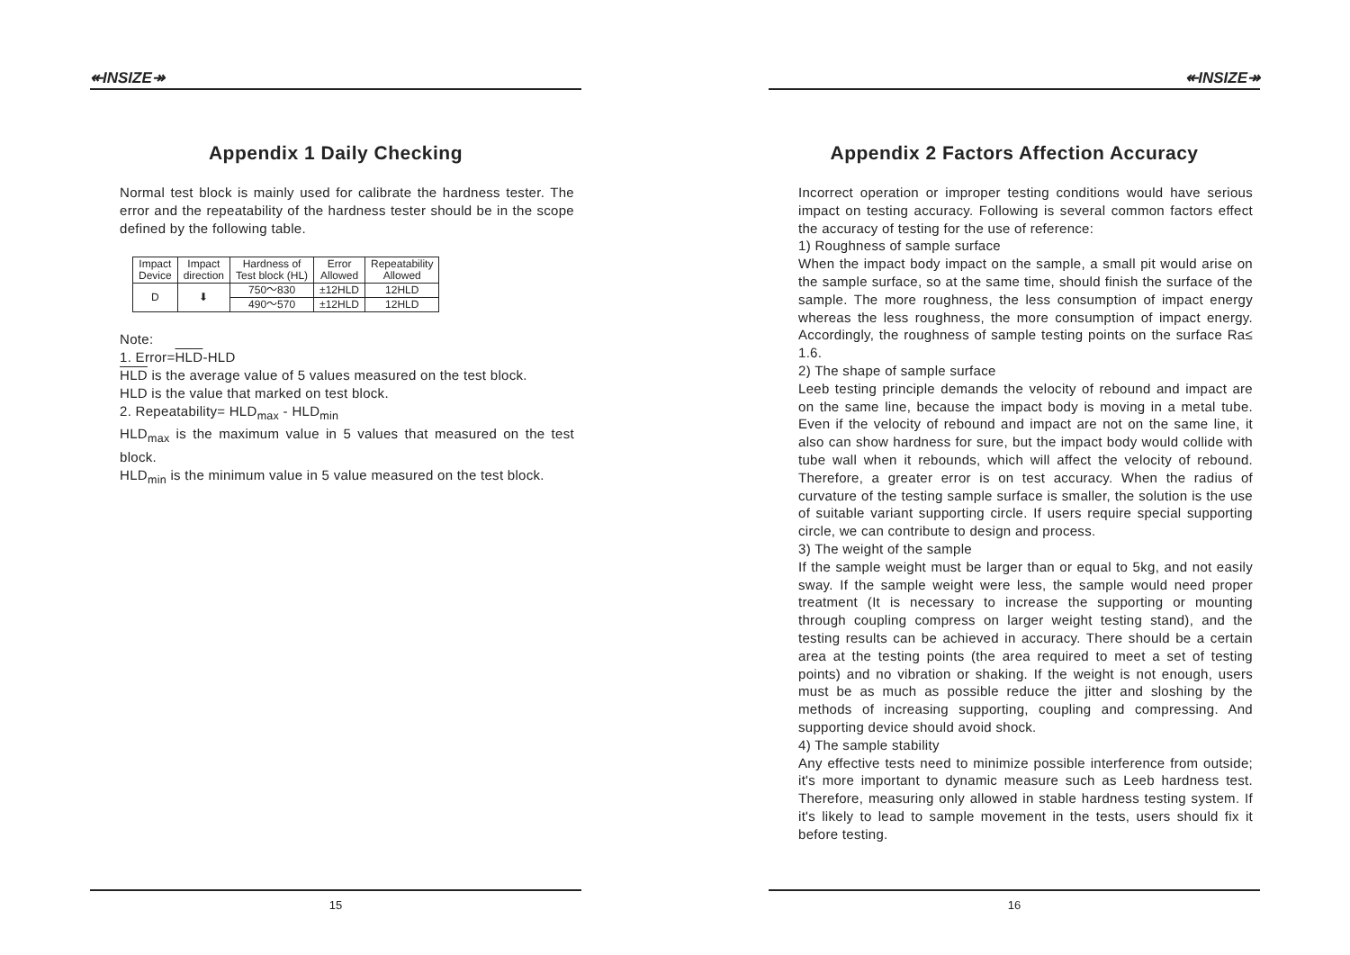↞INSIZE↠
Appendix 1 Daily Checking
Normal test block is mainly used for calibrate the hardness tester. The error and the repeatability of the hardness tester should be in the scope defined by the following table.
| Impact Device | Impact direction | Hardness of Test block (HL) | Error Allowed | Repeatability Allowed |
| --- | --- | --- | --- | --- |
| D | ⬇ | 750～830 | ±12HLD | 12HLD |
| | | 490～570 | ±12HLD | 12HLD |
Note:
1. Error=HLD-HLD
HLD is the average value of 5 values measured on the test block.
HLD is the value that marked on test block.
2. Repeatability= HLD<sub>max</sub> - HLD<sub>min</sub>
HLD<sub>max</sub> is the maximum value in 5 values that measured on the test block.
HLD<sub>min</sub> is the minimum value in 5 value measured on the test block.
15
↞INSIZE↠
Appendix 2 Factors Affection Accuracy
Incorrect operation or improper testing conditions would have serious impact on testing accuracy. Following is several common factors effect the accuracy of testing for the use of reference:
1) Roughness of sample surface
When the impact body impact on the sample, a small pit would arise on the sample surface, so at the same time, should finish the surface of the sample. The more roughness, the less consumption of impact energy whereas the less roughness, the more consumption of impact energy. Accordingly, the roughness of sample testing points on the surface Ra≤ 1.6.
2) The shape of sample surface
Leeb testing principle demands the velocity of rebound and impact are on the same line, because the impact body is moving in a metal tube. Even if the velocity of rebound and impact are not on the same line, it also can show hardness for sure, but the impact body would collide with tube wall when it rebounds, which will affect the velocity of rebound. Therefore, a greater error is on test accuracy. When the radius of curvature of the testing sample surface is smaller, the solution is the use of suitable variant supporting circle. If users require special supporting circle, we can contribute to design and process.
3) The weight of the sample
If the sample weight must be larger than or equal to 5kg, and not easily sway. If the sample weight were less, the sample would need proper treatment (It is necessary to increase the supporting or mounting through coupling compress on larger weight testing stand), and the testing results can be achieved in accuracy. There should be a certain area at the testing points (the area required to meet a set of testing points) and no vibration or shaking. If the weight is not enough, users must be as much as possible reduce the jitter and sloshing by the methods of increasing supporting, coupling and compressing. And supporting device should avoid shock.
4) The sample stability
Any effective tests need to minimize possible interference from outside; it's more important to dynamic measure such as Leeb hardness test. Therefore, measuring only allowed in stable hardness testing system. If it's likely to lead to sample movement in the tests, users should fix it before testing.
16